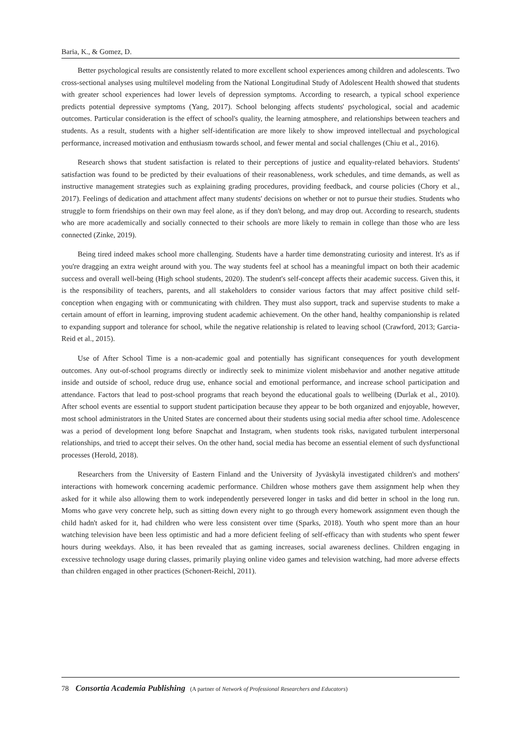Baria, K., & Gomez, D.
Better psychological results are consistently related to more excellent school experiences among children and adolescents. Two cross-sectional analyses using multilevel modeling from the National Longitudinal Study of Adolescent Health showed that students with greater school experiences had lower levels of depression symptoms. According to research, a typical school experience predicts potential depressive symptoms (Yang, 2017). School belonging affects students' psychological, social and academic outcomes. Particular consideration is the effect of school's quality, the learning atmosphere, and relationships between teachers and students. As a result, students with a higher self-identification are more likely to show improved intellectual and psychological performance, increased motivation and enthusiasm towards school, and fewer mental and social challenges (Chiu et al., 2016).
Research shows that student satisfaction is related to their perceptions of justice and equality-related behaviors. Students' satisfaction was found to be predicted by their evaluations of their reasonableness, work schedules, and time demands, as well as instructive management strategies such as explaining grading procedures, providing feedback, and course policies (Chory et al., 2017). Feelings of dedication and attachment affect many students' decisions on whether or not to pursue their studies. Students who struggle to form friendships on their own may feel alone, as if they don't belong, and may drop out. According to research, students who are more academically and socially connected to their schools are more likely to remain in college than those who are less connected (Zinke, 2019).
Being tired indeed makes school more challenging. Students have a harder time demonstrating curiosity and interest. It's as if you're dragging an extra weight around with you. The way students feel at school has a meaningful impact on both their academic success and overall well-being (High school students, 2020). The student's self-concept affects their academic success. Given this, it is the responsibility of teachers, parents, and all stakeholders to consider various factors that may affect positive child self-conception when engaging with or communicating with children. They must also support, track and supervise students to make a certain amount of effort in learning, improving student academic achievement. On the other hand, healthy companionship is related to expanding support and tolerance for school, while the negative relationship is related to leaving school (Crawford, 2013; Garcia-Reid et al., 2015).
Use of After School Time is a non-academic goal and potentially has significant consequences for youth development outcomes. Any out-of-school programs directly or indirectly seek to minimize violent misbehavior and another negative attitude inside and outside of school, reduce drug use, enhance social and emotional performance, and increase school participation and attendance. Factors that lead to post-school programs that reach beyond the educational goals to wellbeing (Durlak et al., 2010). After school events are essential to support student participation because they appear to be both organized and enjoyable, however, most school administrators in the United States are concerned about their students using social media after school time. Adolescence was a period of development long before Snapchat and Instagram, when students took risks, navigated turbulent interpersonal relationships, and tried to accept their selves. On the other hand, social media has become an essential element of such dysfunctional processes (Herold, 2018).
Researchers from the University of Eastern Finland and the University of Jyväskylä investigated children's and mothers' interactions with homework concerning academic performance. Children whose mothers gave them assignment help when they asked for it while also allowing them to work independently persevered longer in tasks and did better in school in the long run. Moms who gave very concrete help, such as sitting down every night to go through every homework assignment even though the child hadn't asked for it, had children who were less consistent over time (Sparks, 2018). Youth who spent more than an hour watching television have been less optimistic and had a more deficient feeling of self-efficacy than with students who spent fewer hours during weekdays. Also, it has been revealed that as gaming increases, social awareness declines. Children engaging in excessive technology usage during classes, primarily playing online video games and television watching, had more adverse effects than children engaged in other practices (Schonert-Reichl, 2011).
78 Consortia Academia Publishing (A partner of Network of Professional Researchers and Educators)